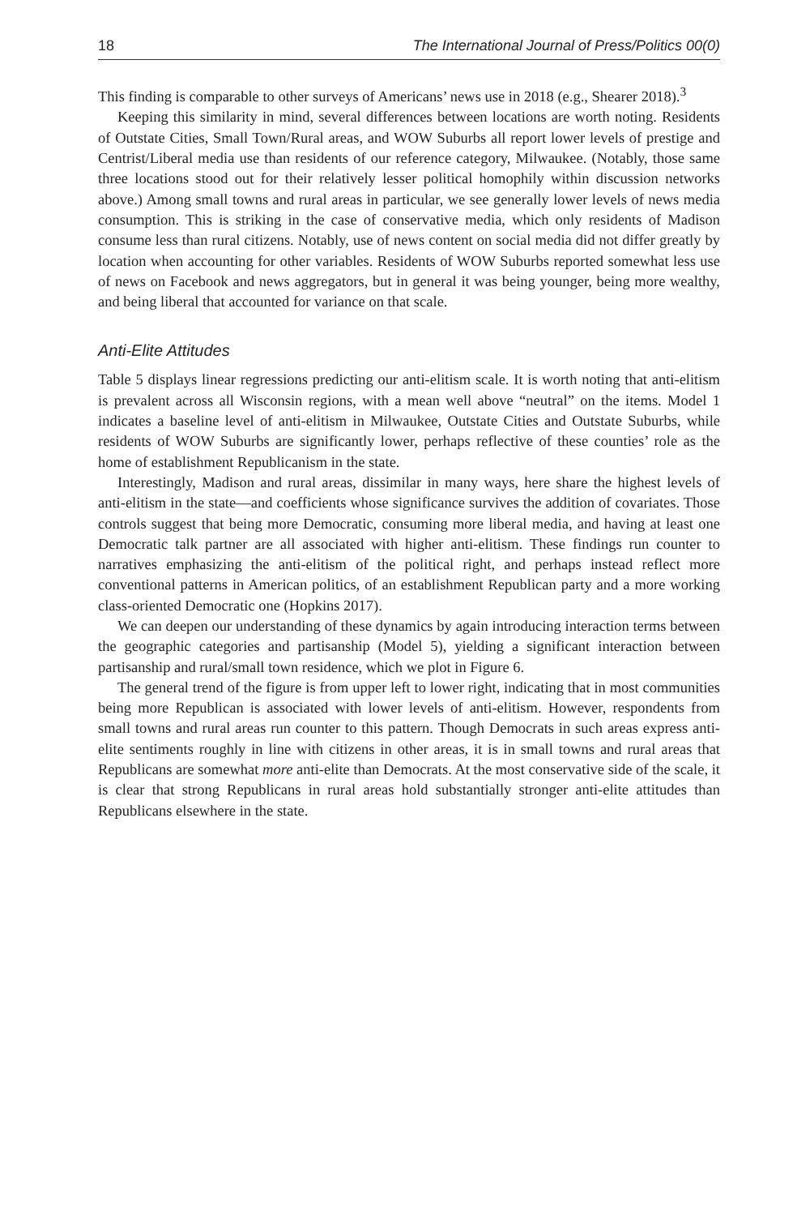18 The International Journal of Press/Politics 00(0)
This finding is comparable to other surveys of Americans’ news use in 2018 (e.g., Shearer 2018).<sup>3</sup>
Keeping this similarity in mind, several differences between locations are worth noting. Residents of Outstate Cities, Small Town/Rural areas, and WOW Suburbs all report lower levels of prestige and Centrist/Liberal media use than residents of our reference category, Milwaukee. (Notably, those same three locations stood out for their relatively lesser political homophily within discussion networks above.) Among small towns and rural areas in particular, we see generally lower levels of news media consumption. This is striking in the case of conservative media, which only residents of Madison consume less than rural citizens. Notably, use of news content on social media did not differ greatly by location when accounting for other variables. Residents of WOW Suburbs reported somewhat less use of news on Facebook and news aggregators, but in general it was being younger, being more wealthy, and being liberal that accounted for variance on that scale.
Anti-Elite Attitudes
Table 5 displays linear regressions predicting our anti-elitism scale. It is worth noting that anti-elitism is prevalent across all Wisconsin regions, with a mean well above “neutral” on the items. Model 1 indicates a baseline level of anti-elitism in Milwaukee, Outstate Cities and Outstate Suburbs, while residents of WOW Suburbs are significantly lower, perhaps reflective of these counties’ role as the home of establishment Republicanism in the state.
Interestingly, Madison and rural areas, dissimilar in many ways, here share the highest levels of anti-elitism in the state—and coefficients whose significance survives the addition of covariates. Those controls suggest that being more Democratic, consuming more liberal media, and having at least one Democratic talk partner are all associated with higher anti-elitism. These findings run counter to narratives emphasizing the anti-elitism of the political right, and perhaps instead reflect more conventional patterns in American politics, of an establishment Republican party and a more working class-oriented Democratic one (Hopkins 2017).
We can deepen our understanding of these dynamics by again introducing interaction terms between the geographic categories and partisanship (Model 5), yielding a significant interaction between partisanship and rural/small town residence, which we plot in Figure 6.
The general trend of the figure is from upper left to lower right, indicating that in most communities being more Republican is associated with lower levels of anti-elitism. However, respondents from small towns and rural areas run counter to this pattern. Though Democrats in such areas express anti-elite sentiments roughly in line with citizens in other areas, it is in small towns and rural areas that Republicans are somewhat more anti-elite than Democrats. At the most conservative side of the scale, it is clear that strong Republicans in rural areas hold substantially stronger anti-elite attitudes than Republicans elsewhere in the state.